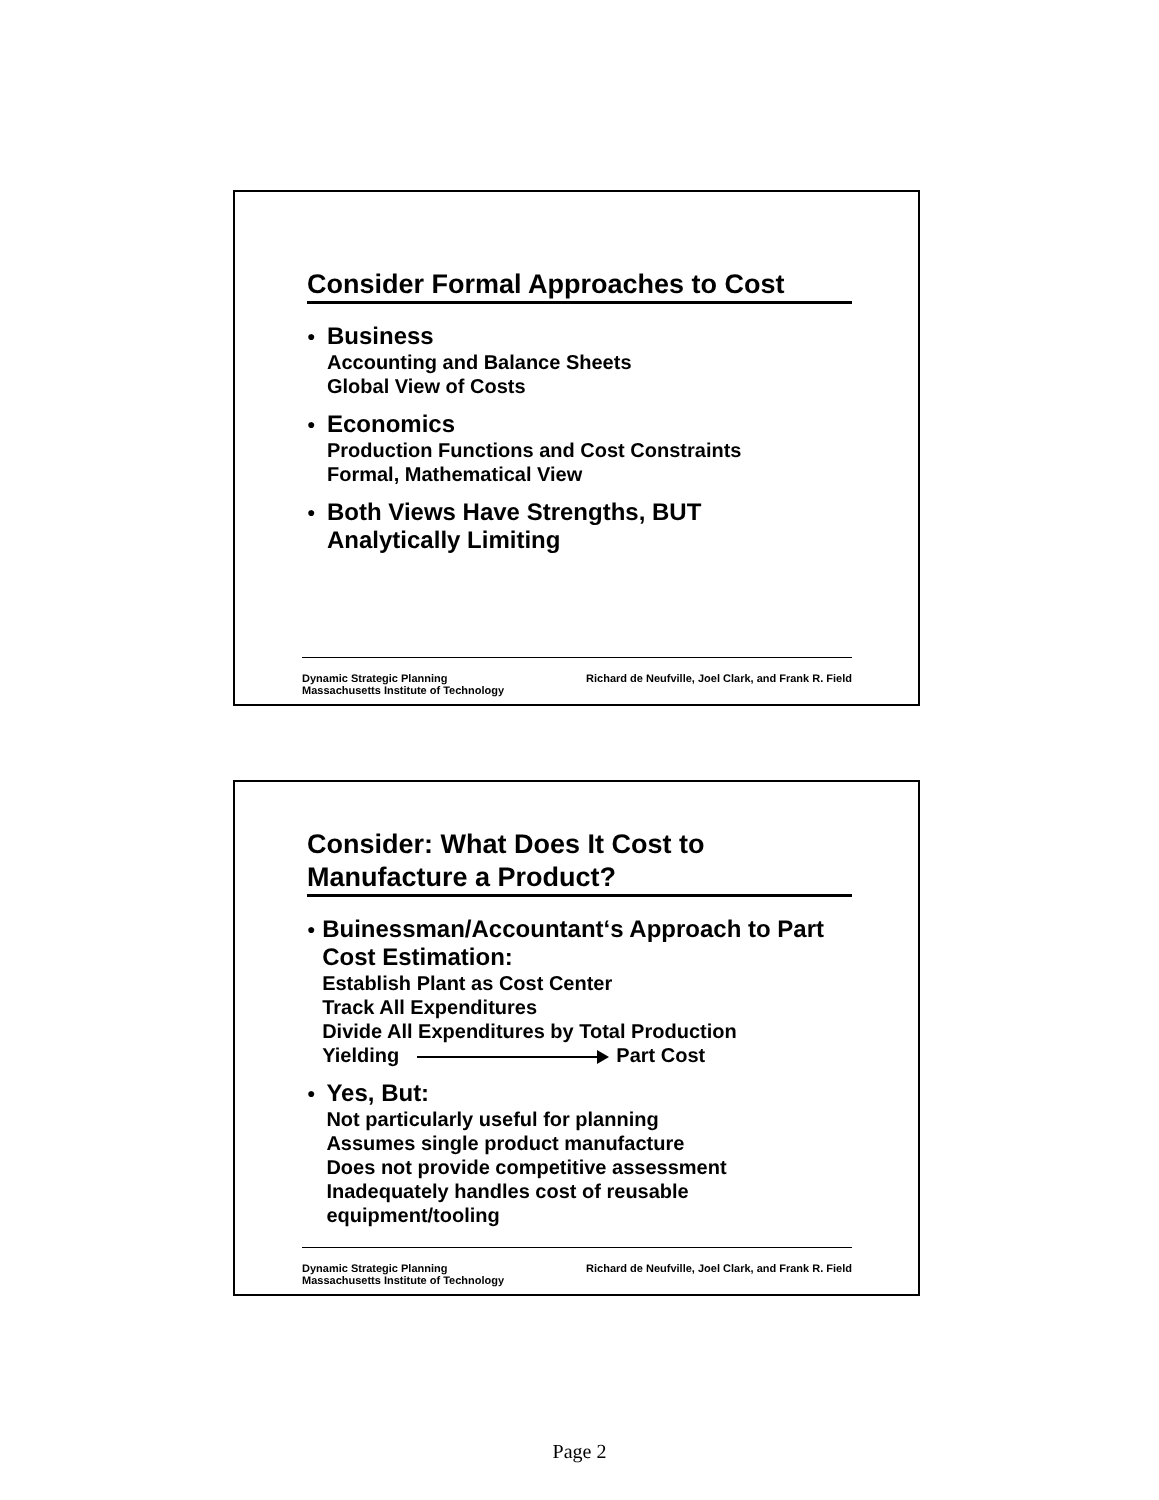Consider Formal Approaches to Cost
●
Business
Accounting and Balance Sheets
Global View of Costs
●
Economics
Production Functions and Cost Constraints
Formal, Mathematical View
●
Both Views Have Strengths, BUT
Analytically Limiting
Dynamic Strategic Planning
Massachusetts Institute of Technology
Richard de Neufville, Joel Clark, and Frank R. Field
Consider: What Does It Cost to
Manufacture a Product?
●
Buinessman/Accountant‘s Approach to Part Cost Estimation:
Establish Plant as Cost Center
Track All Expenditures
Divide All Expenditures by Total Production
Yielding Part Cost
●
Yes, But:
Not particularly useful for planning
Assumes single product manufacture
Does not provide competitive assessment
Inadequately handles cost of reusable equipment/tooling
Dynamic Strategic Planning
Massachusetts Institute of Technology
Richard de Neufville, Joel Clark, and Frank R. Field
Page 2